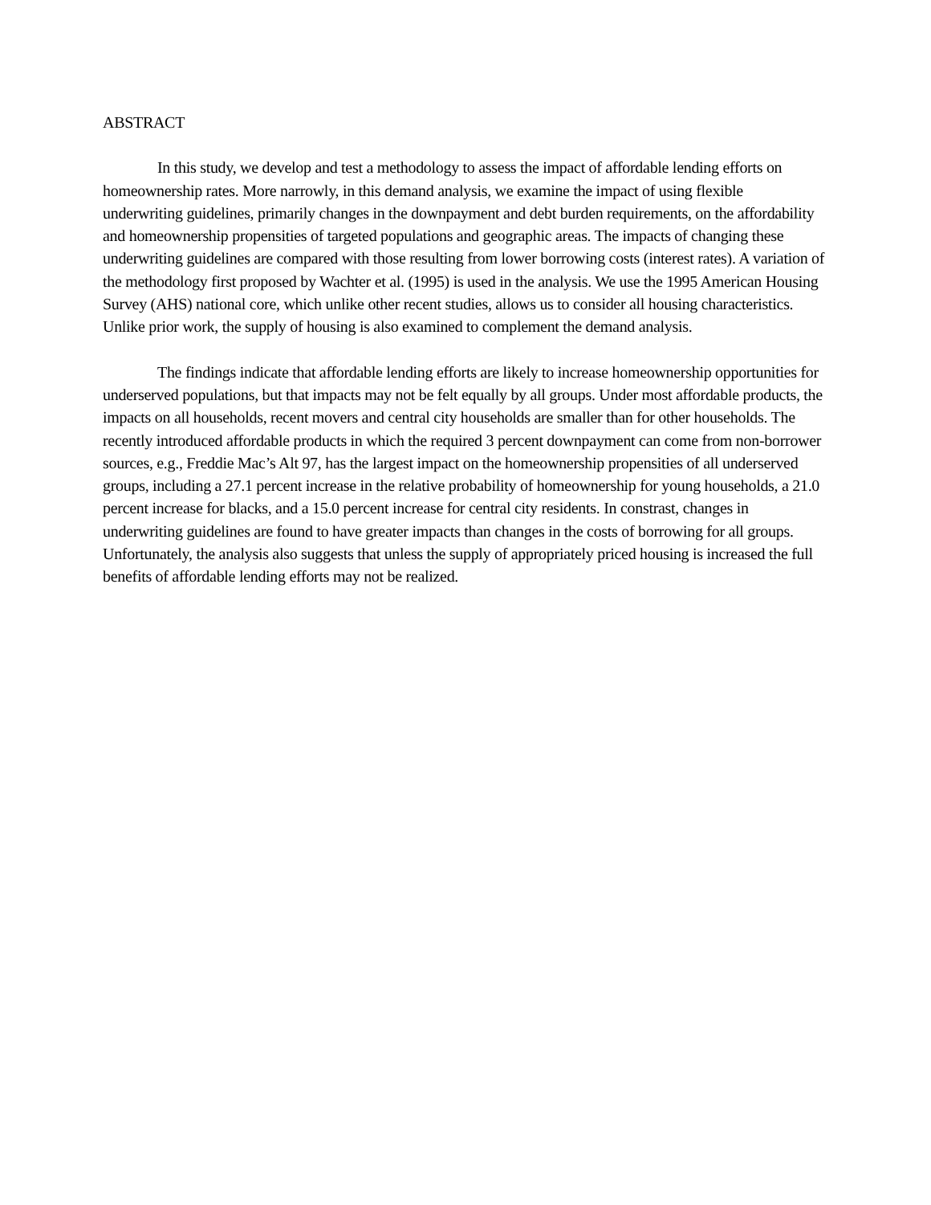ABSTRACT
In this study, we develop and test a methodology to assess the impact of affordable lending efforts on homeownership rates. More narrowly, in this demand analysis, we examine the impact of using flexible underwriting guidelines, primarily changes in the downpayment and debt burden requirements, on the affordability and homeownership propensities of targeted populations and geographic areas. The impacts of changing these underwriting guidelines are compared with those resulting from lower borrowing costs (interest rates). A variation of the methodology first proposed by Wachter et al. (1995) is used in the analysis. We use the 1995 American Housing Survey (AHS) national core, which unlike other recent studies, allows us to consider all housing characteristics. Unlike prior work, the supply of housing is also examined to complement the demand analysis.
The findings indicate that affordable lending efforts are likely to increase homeownership opportunities for underserved populations, but that impacts may not be felt equally by all groups. Under most affordable products, the impacts on all households, recent movers and central city households are smaller than for other households. The recently introduced affordable products in which the required 3 percent downpayment can come from non-borrower sources, e.g., Freddie Mac’s Alt 97, has the largest impact on the homeownership propensities of all underserved groups, including a 27.1 percent increase in the relative probability of homeownership for young households, a 21.0 percent increase for blacks, and a 15.0 percent increase for central city residents. In constrast, changes in underwriting guidelines are found to have greater impacts than changes in the costs of borrowing for all groups. Unfortunately, the analysis also suggests that unless the supply of appropriately priced housing is increased the full benefits of affordable lending efforts may not be realized.